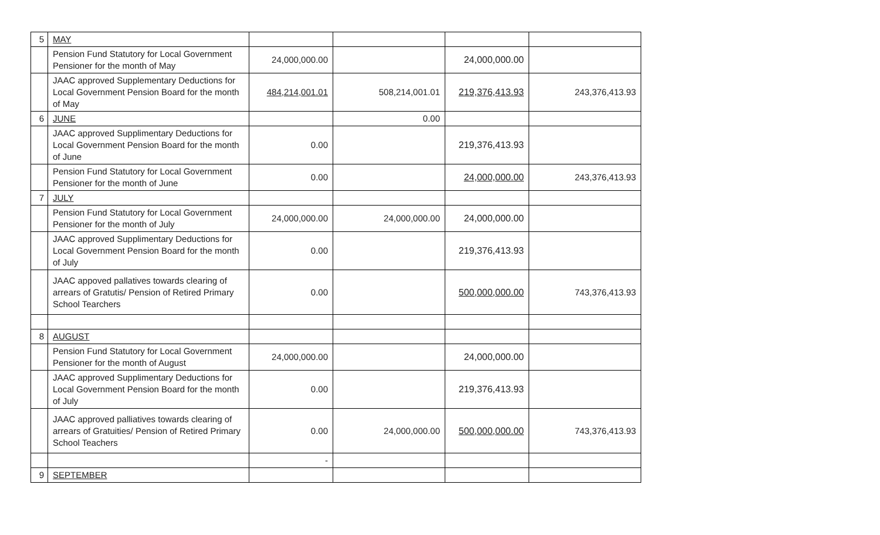| 5 | MAY | | | | |
| | Pension Fund Statutory for Local Government Pensioner for the month of May | 24,000,000.00 | | 24,000,000.00 | |
| | JAAC approved Supplementary Deductions for Local Government Pension Board for the month of May | 484,214,001.01 | 508,214,001.01 | 219,376,413.93 | 243,376,413.93 |
| 6 | JUNE | | 0.00 | | |
| | JAAC approved Supplimentary Deductions for Local Government Pension Board for the month of June | 0.00 | | 219,376,413.93 | |
| | Pension Fund Statutory for Local Government Pensioner for the month of June | 0.00 | | 24,000,000.00 | 243,376,413.93 |
| 7 | JULY | | | | |
| | Pension Fund Statutory for Local Government Pensioner for the month of July | 24,000,000.00 | 24,000,000.00 | 24,000,000.00 | |
| | JAAC approved Supplimentary Deductions for Local Government Pension Board for the month of July | 0.00 | | 219,376,413.93 | |
| | JAAC appoved pallatives towards clearing of arrears of Gratutis/ Pension of Retired Primary School Tearchers | 0.00 | | 500,000,000.00 | 743,376,413.93 |
| 8 | AUGUST | | | | |
| | Pension Fund Statutory for Local Government Pensioner for the month of August | 24,000,000.00 | | 24,000,000.00 | |
| | JAAC approved Supplimentary Deductions for Local Government Pension Board for the month of July | 0.00 | | 219,376,413.93 | |
| | JAAC approved palliatives towards clearing of arrears of Gratuities/ Pension of Retired Primary School Teachers | 0.00 | 24,000,000.00 | 500,000,000.00 | 743,376,413.93 |
| | | - | | | |
| 9 | SEPTEMBER | | | | |